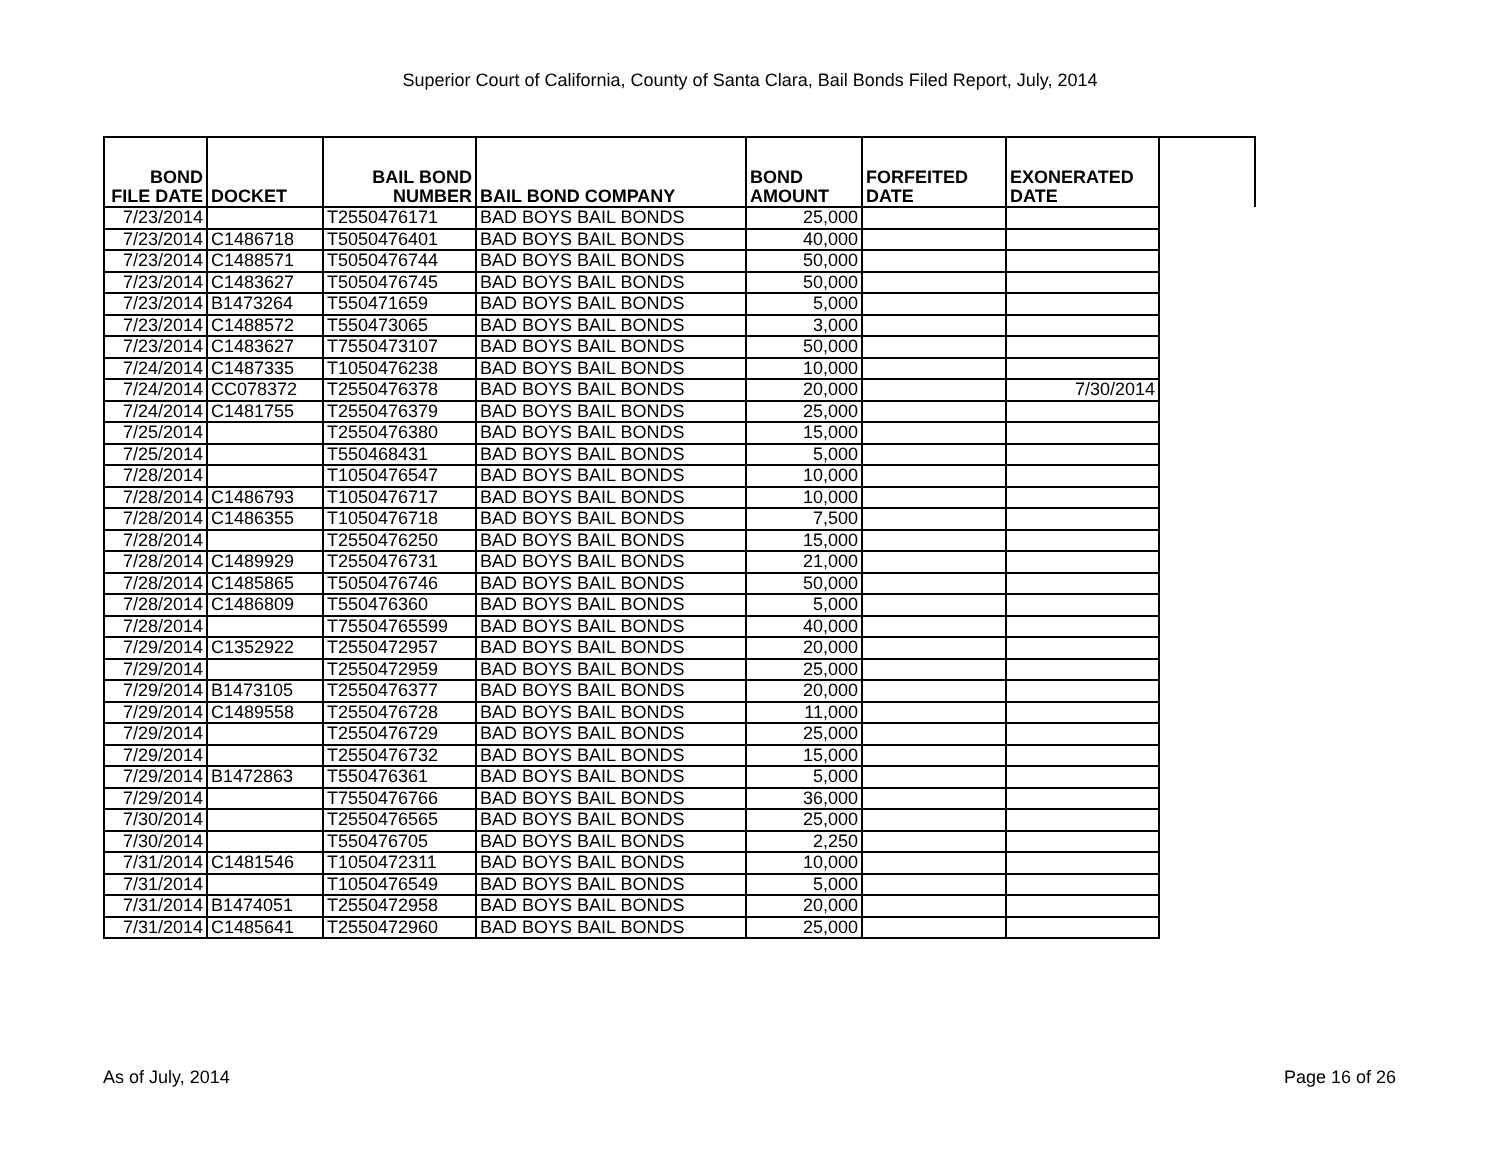Superior Court of California, County of Santa Clara, Bail Bonds Filed Report, July, 2014
| BOND FILE DATE | DOCKET | BAIL BOND NUMBER | BAIL BOND COMPANY | BOND AMOUNT | FORFEITED DATE | EXONERATED DATE | |
| --- | --- | --- | --- | --- | --- | --- | --- |
| 7/23/2014 | | T2550476171 | BAD BOYS BAIL BONDS | 25,000 | | | |
| 7/23/2014 | C1486718 | T5050476401 | BAD BOYS BAIL BONDS | 40,000 | | | |
| 7/23/2014 | C1488571 | T5050476744 | BAD BOYS BAIL BONDS | 50,000 | | | |
| 7/23/2014 | C1483627 | T5050476745 | BAD BOYS BAIL BONDS | 50,000 | | | |
| 7/23/2014 | B1473264 | T550471659 | BAD BOYS BAIL BONDS | 5,000 | | | |
| 7/23/2014 | C1488572 | T550473065 | BAD BOYS BAIL BONDS | 3,000 | | | |
| 7/23/2014 | C1483627 | T7550473107 | BAD BOYS BAIL BONDS | 50,000 | | | |
| 7/24/2014 | C1487335 | T1050476238 | BAD BOYS BAIL BONDS | 10,000 | | | |
| 7/24/2014 | CC078372 | T2550476378 | BAD BOYS BAIL BONDS | 20,000 | | 7/30/2014 | |
| 7/24/2014 | C1481755 | T2550476379 | BAD BOYS BAIL BONDS | 25,000 | | | |
| 7/25/2014 | | T2550476380 | BAD BOYS BAIL BONDS | 15,000 | | | |
| 7/25/2014 | | T550468431 | BAD BOYS BAIL BONDS | 5,000 | | | |
| 7/28/2014 | | T1050476547 | BAD BOYS BAIL BONDS | 10,000 | | | |
| 7/28/2014 | C1486793 | T1050476717 | BAD BOYS BAIL BONDS | 10,000 | | | |
| 7/28/2014 | C1486355 | T1050476718 | BAD BOYS BAIL BONDS | 7,500 | | | |
| 7/28/2014 | | T2550476250 | BAD BOYS BAIL BONDS | 15,000 | | | |
| 7/28/2014 | C1489929 | T2550476731 | BAD BOYS BAIL BONDS | 21,000 | | | |
| 7/28/2014 | C1485865 | T5050476746 | BAD BOYS BAIL BONDS | 50,000 | | | |
| 7/28/2014 | C1486809 | T550476360 | BAD BOYS BAIL BONDS | 5,000 | | | |
| 7/28/2014 | | T75504765599 | BAD BOYS BAIL BONDS | 40,000 | | | |
| 7/29/2014 | C1352922 | T2550472957 | BAD BOYS BAIL BONDS | 20,000 | | | |
| 7/29/2014 | | T2550472959 | BAD BOYS BAIL BONDS | 25,000 | | | |
| 7/29/2014 | B1473105 | T2550476377 | BAD BOYS BAIL BONDS | 20,000 | | | |
| 7/29/2014 | C1489558 | T2550476728 | BAD BOYS BAIL BONDS | 11,000 | | | |
| 7/29/2014 | | T2550476729 | BAD BOYS BAIL BONDS | 25,000 | | | |
| 7/29/2014 | | T2550476732 | BAD BOYS BAIL BONDS | 15,000 | | | |
| 7/29/2014 | B1472863 | T550476361 | BAD BOYS BAIL BONDS | 5,000 | | | |
| 7/29/2014 | | T7550476766 | BAD BOYS BAIL BONDS | 36,000 | | | |
| 7/30/2014 | | T2550476565 | BAD BOYS BAIL BONDS | 25,000 | | | |
| 7/30/2014 | | T550476705 | BAD BOYS BAIL BONDS | 2,250 | | | |
| 7/31/2014 | C1481546 | T1050472311 | BAD BOYS BAIL BONDS | 10,000 | | | |
| 7/31/2014 | | T1050476549 | BAD BOYS BAIL BONDS | 5,000 | | | |
| 7/31/2014 | B1474051 | T2550472958 | BAD BOYS BAIL BONDS | 20,000 | | | |
| 7/31/2014 | C1485641 | T2550472960 | BAD BOYS BAIL BONDS | 25,000 | | | |
As of July, 2014 Page 16 of 26